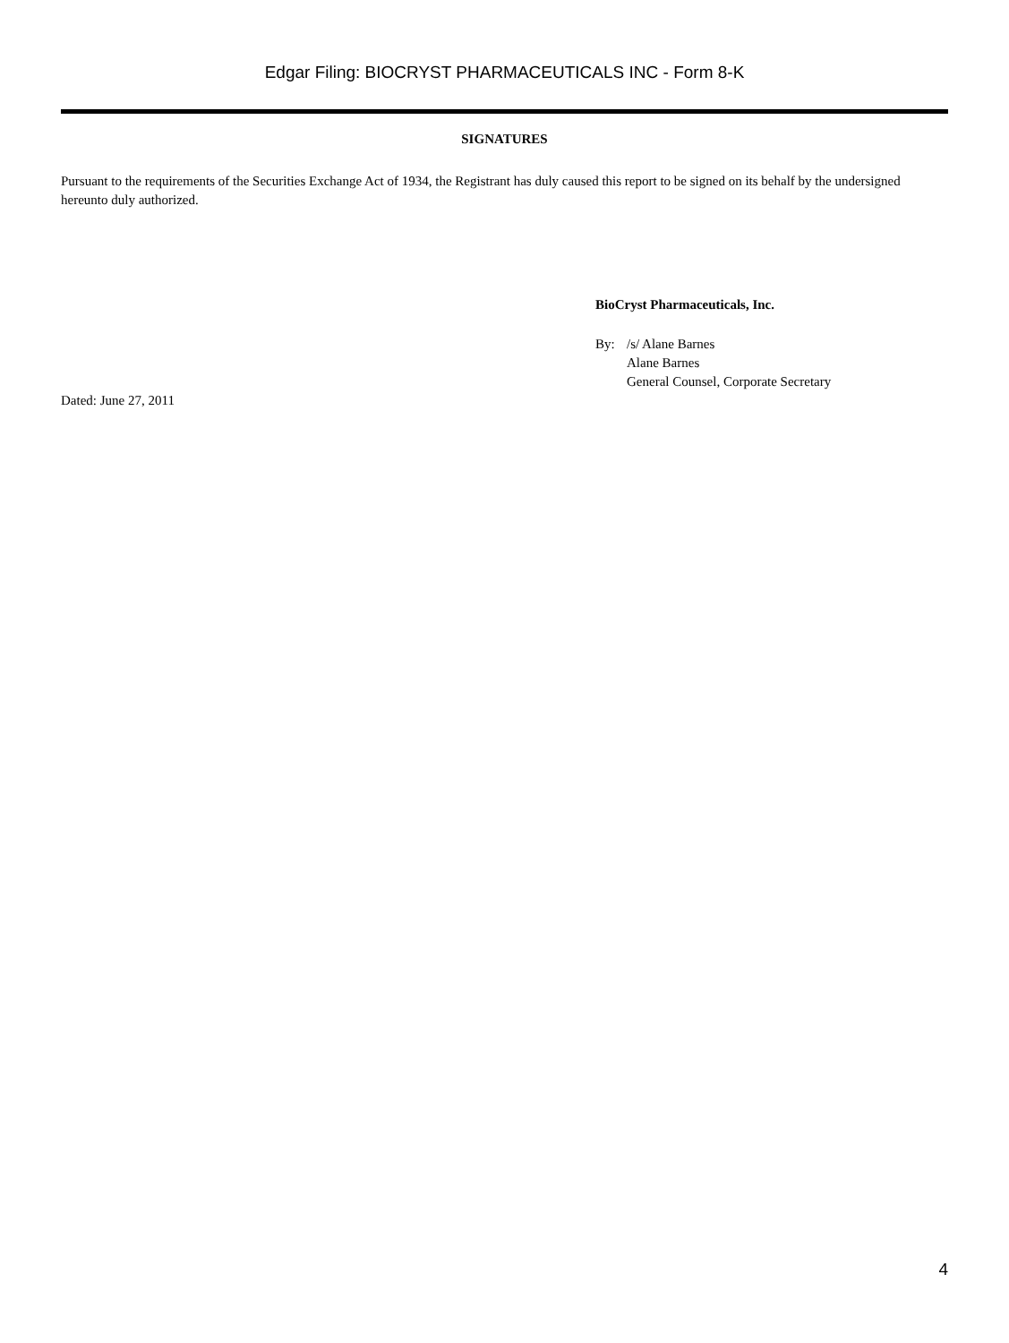Edgar Filing: BIOCRYST PHARMACEUTICALS INC - Form 8-K
SIGNATURES
Pursuant to the requirements of the Securities Exchange Act of 1934, the Registrant has duly caused this report to be signed on its behalf by the undersigned hereunto duly authorized.
BioCryst Pharmaceuticals, Inc.
By: /s/ Alane Barnes
Alane Barnes
General Counsel, Corporate Secretary
Dated: June 27, 2011
4